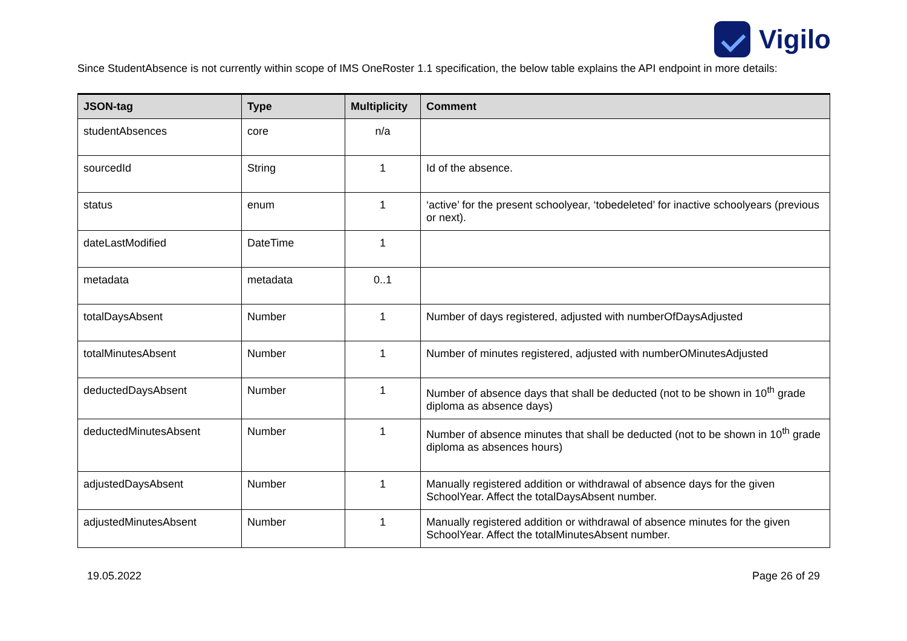Vigilo
Since StudentAbsence is not currently within scope of IMS OneRoster 1.1 specification, the below table explains the API endpoint in more details:
| JSON-tag | Type | Multiplicity | Comment |
| --- | --- | --- | --- |
| studentAbsences | core | n/a | |
| sourcedId | String | 1 | Id of the absence. |
| status | enum | 1 | ‘active’ for the present schoolyear, ‘tobedeleted’ for inactive schoolyears (previous or next). |
| dateLastModified | DateTime | 1 | |
| metadata | metadata | 0..1 | |
| totalDaysAbsent | Number | 1 | Number of days registered, adjusted with numberOfDaysAdjusted |
| totalMinutesAbsent | Number | 1 | Number of minutes registered, adjusted with numberOMinutesAdjusted |
| deductedDaysAbsent | Number | 1 | Number of absence days that shall be deducted (not to be shown in 10<sup>th</sup> grade diploma as absence days) |
| deductedMinutesAbsent | Number | 1 | Number of absence minutes that shall be deducted (not to be shown in 10<sup>th</sup> grade diploma as absences hours) |
| adjustedDaysAbsent | Number | 1 | Manually registered addition or withdrawal of absence days for the given SchoolYear. Affect the totalDaysAbsent number. |
| adjustedMinutesAbsent | Number | 1 | Manually registered addition or withdrawal of absence minutes for the given SchoolYear. Affect the totalMinutesAbsent number. |
19.05.2022 Page 26 of 29